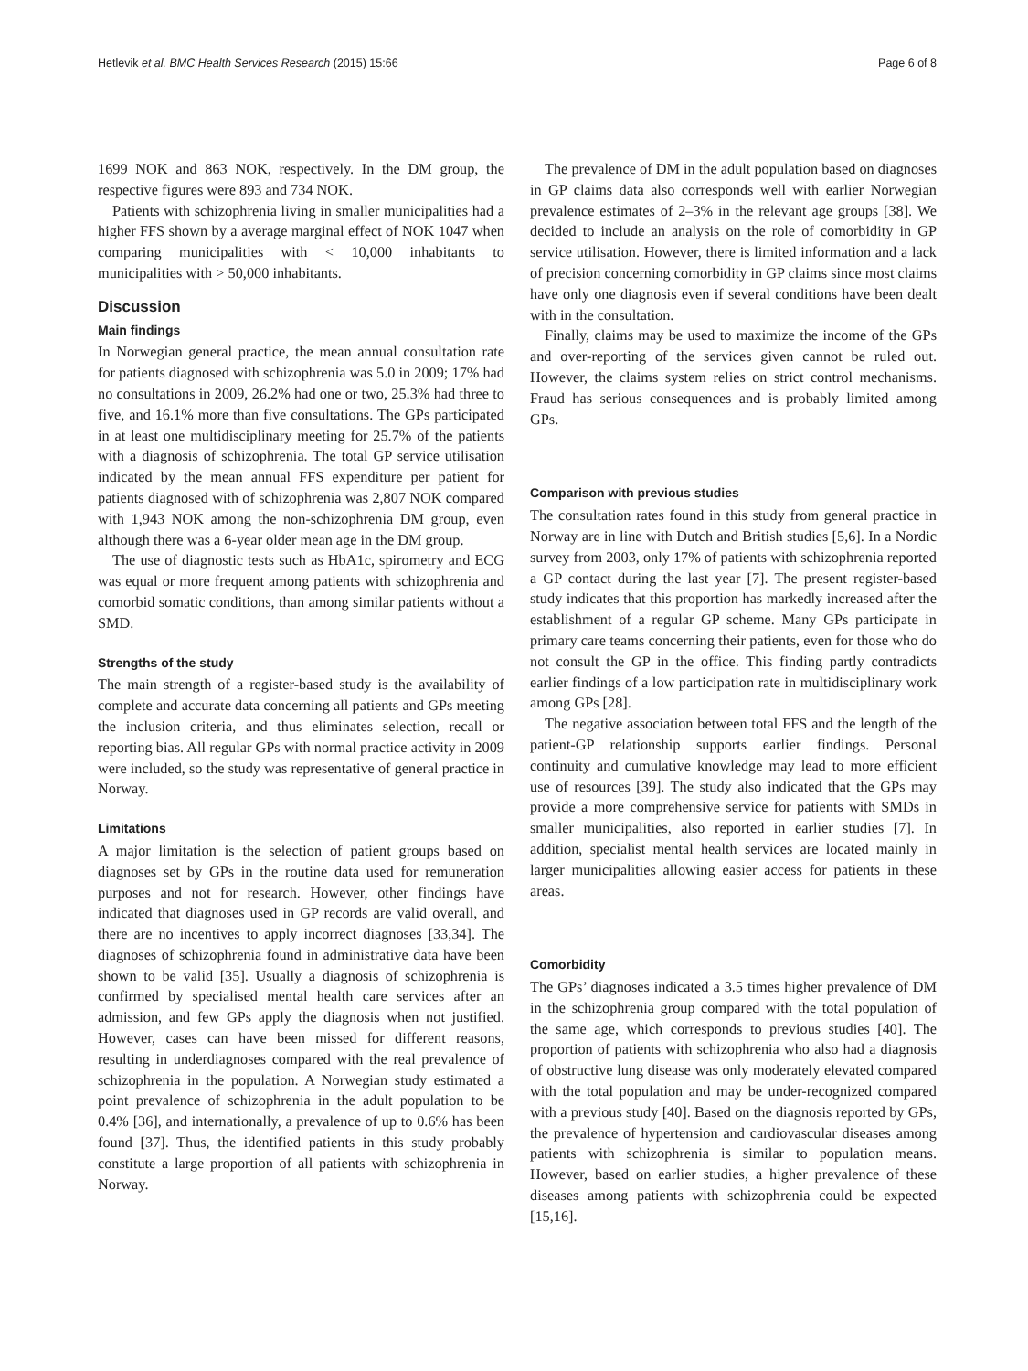Hetlevik et al. BMC Health Services Research (2015) 15:66 Page 6 of 8
1699 NOK and 863 NOK, respectively. In the DM group, the respective figures were 893 and 734 NOK.
Patients with schizophrenia living in smaller municipalities had a higher FFS shown by a average marginal effect of NOK 1047 when comparing municipalities with < 10,000 inhabitants to municipalities with > 50,000 inhabitants.
Discussion
Main findings
In Norwegian general practice, the mean annual consultation rate for patients diagnosed with schizophrenia was 5.0 in 2009; 17% had no consultations in 2009, 26.2% had one or two, 25.3% had three to five, and 16.1% more than five consultations. The GPs participated in at least one multidisciplinary meeting for 25.7% of the patients with a diagnosis of schizophrenia. The total GP service utilisation indicated by the mean annual FFS expenditure per patient for patients diagnosed with of schizophrenia was 2,807 NOK compared with 1,943 NOK among the non-schizophrenia DM group, even although there was a 6-year older mean age in the DM group.
The use of diagnostic tests such as HbA1c, spirometry and ECG was equal or more frequent among patients with schizophrenia and comorbid somatic conditions, than among similar patients without a SMD.
Strengths of the study
The main strength of a register-based study is the availability of complete and accurate data concerning all patients and GPs meeting the inclusion criteria, and thus eliminates selection, recall or reporting bias. All regular GPs with normal practice activity in 2009 were included, so the study was representative of general practice in Norway.
Limitations
A major limitation is the selection of patient groups based on diagnoses set by GPs in the routine data used for remuneration purposes and not for research. However, other findings have indicated that diagnoses used in GP records are valid overall, and there are no incentives to apply incorrect diagnoses [33,34]. The diagnoses of schizophrenia found in administrative data have been shown to be valid [35]. Usually a diagnosis of schizophrenia is confirmed by specialised mental health care services after an admission, and few GPs apply the diagnosis when not justified. However, cases can have been missed for different reasons, resulting in underdiagnoses compared with the real prevalence of schizophrenia in the population. A Norwegian study estimated a point prevalence of schizophrenia in the adult population to be 0.4% [36], and internationally, a prevalence of up to 0.6% has been found [37]. Thus, the identified patients in this study probably constitute a large proportion of all patients with schizophrenia in Norway.
The prevalence of DM in the adult population based on diagnoses in GP claims data also corresponds well with earlier Norwegian prevalence estimates of 2–3% in the relevant age groups [38]. We decided to include an analysis on the role of comorbidity in GP service utilisation. However, there is limited information and a lack of precision concerning comorbidity in GP claims since most claims have only one diagnosis even if several conditions have been dealt with in the consultation.
Finally, claims may be used to maximize the income of the GPs and over-reporting of the services given cannot be ruled out. However, the claims system relies on strict control mechanisms. Fraud has serious consequences and is probably limited among GPs.
Comparison with previous studies
The consultation rates found in this study from general practice in Norway are in line with Dutch and British studies [5,6]. In a Nordic survey from 2003, only 17% of patients with schizophrenia reported a GP contact during the last year [7]. The present register-based study indicates that this proportion has markedly increased after the establishment of a regular GP scheme. Many GPs participate in primary care teams concerning their patients, even for those who do not consult the GP in the office. This finding partly contradicts earlier findings of a low participation rate in multidisciplinary work among GPs [28].
The negative association between total FFS and the length of the patient-GP relationship supports earlier findings. Personal continuity and cumulative knowledge may lead to more efficient use of resources [39]. The study also indicated that the GPs may provide a more comprehensive service for patients with SMDs in smaller municipalities, also reported in earlier studies [7]. In addition, specialist mental health services are located mainly in larger municipalities allowing easier access for patients in these areas.
Comorbidity
The GPs’ diagnoses indicated a 3.5 times higher prevalence of DM in the schizophrenia group compared with the total population of the same age, which corresponds to previous studies [40]. The proportion of patients with schizophrenia who also had a diagnosis of obstructive lung disease was only moderately elevated compared with the total population and may be under-recognized compared with a previous study [40]. Based on the diagnosis reported by GPs, the prevalence of hypertension and cardiovascular diseases among patients with schizophrenia is similar to population means. However, based on earlier studies, a higher prevalence of these diseases among patients with schizophrenia could be expected [15,16].